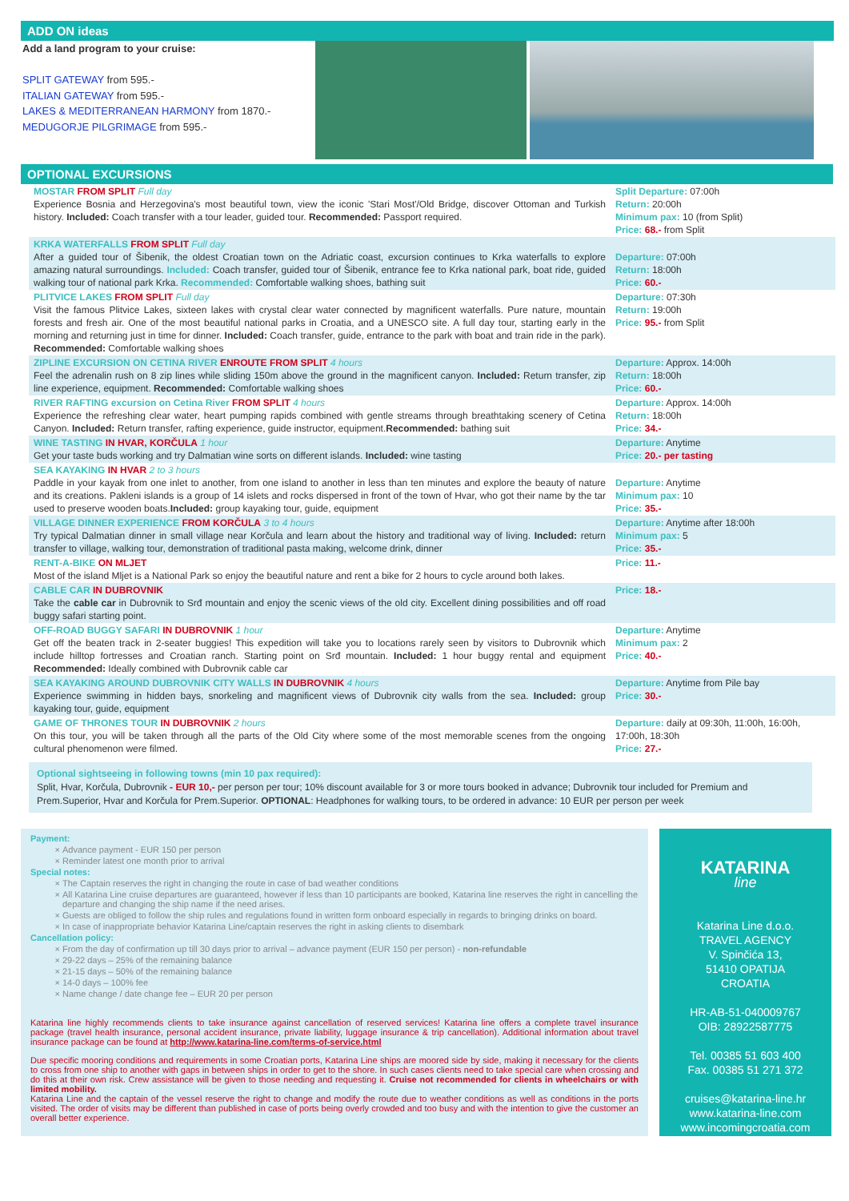ADD ON ideas
Add a land program to your cruise:
SPLIT GATEWAY from 595.-
ITALIAN GATEWAY from 595.-
LAKES & MEDITERRANEAN HARMONY from 1870.-
MEDUGORJE PILGRIMAGE from 595.-
OPTIONAL EXCURSIONS
| MOSTAR FROM SPLIT Full day Experience Bosnia and Herzegovina's most beautiful town, view the iconic 'Stari Most'/Old Bridge, discover Ottoman and Turkish history. Included: Coach transfer with a tour leader, guided tour. Recommended: Passport required. | Split Departure: 07:00h Return: 20:00h Minimum pax: 10 (from Split) Price: 68.- from Split |
| KRKA WATERFALLS FROM SPLIT Full day After a guided tour of Šibenik, the oldest Croatian town on the Adriatic coast, excursion continues to Krka waterfalls to explore amazing natural surroundings. Included: Coach transfer, guided tour of Šibenik, entrance fee to Krka national park, boat ride, guided walking tour of national park Krka. Recommended: Comfortable walking shoes, bathing suit | Departure: 07:00h Return: 18:00h Price: 60.- |
| PLITVICE LAKES FROM SPLIT Full day Visit the famous Plitvice Lakes, sixteen lakes with crystal clear water connected by magnificent waterfalls. Pure nature, mountain forests and fresh air. One of the most beautiful national parks in Croatia, and a UNESCO site. A full day tour, starting early in the morning and returning just in time for dinner. Included: Coach transfer, guide, entrance to the park with boat and train ride in the park). Recommended: Comfortable walking shoes | Departure: 07:30h Return: 19:00h Price: 95.- from Split |
| ZIPLINE EXCURSION ON CETINA RIVER ENROUTE FROM SPLIT 4 hours Feel the adrenalin rush on 8 zip lines while sliding 150m above the ground in the magnificent canyon. Included: Return transfer, zip line experience, equipment. Recommended: Comfortable walking shoes | Departure: Approx. 14:00h Return: 18:00h Price: 60.- |
| RIVER RAFTING excursion on Cetina River FROM SPLIT 4 hours Experience the refreshing clear water, heart pumping rapids combined with gentle streams through breathtaking scenery of Cetina Canyon. Included: Return transfer, rafting experience, guide instructor, equipment. Recommended: bathing suit | Departure: Approx. 14:00h Return: 18:00h Price: 34.- |
| WINE TASTING IN HVAR, KORČULA 1 hour Get your taste buds working and try Dalmatian wine sorts on different islands. Included: wine tasting | Departure: Anytime Price: 20.- per tasting |
| SEA KAYAKING IN HVAR 2 to 3 hours Paddle in your kayak from one inlet to another, from one island to another in less than ten minutes and explore the beauty of nature and its creations. Pakleni islands is a group of 14 islets and rocks dispersed in front of the town of Hvar, who got their name by the tar used to preserve wooden boats. Included: group kayaking tour, guide, equipment | Departure: Anytime Minimum pax: 10 Price: 35.- |
| VILLAGE DINNER EXPERIENCE FROM KORČULA 3 to 4 hours Try typical Dalmatian dinner in small village near Korčula and learn about the history and traditional way of living. Included: return transfer to village, walking tour, demonstration of traditional pasta making, welcome drink, dinner | Departure: Anytime after 18:00h Minimum pax: 5 Price: 35.- |
| RENT-A-BIKE ON MLJET Most of the island Mljet is a National Park so enjoy the beautiful nature and rent a bike for 2 hours to cycle around both lakes. | Price: 11.- |
| CABLE CAR IN DUBROVNIK Take the cable car in Dubrovnik to Srđ mountain and enjoy the scenic views of the old city. Excellent dining possibilities and off road buggy safari starting point. | Price: 18.- |
| OFF-ROAD BUGGY SAFARI IN DUBROVNIK 1 hour Get off the beaten track in 2-seater buggies! This expedition will take you to locations rarely seen by visitors to Dubrovnik which include hilltop fortresses and Croatian ranch. Starting point on Srđ mountain. Included: 1 hour buggy rental and equipment Recommended: Ideally combined with Dubrovnik cable car | Departure: Anytime Minimum pax: 2 Price: 40.- |
| SEA KAYAKING AROUND DUBROVNIK CITY WALLS IN DUBROVNIK 4 hours Experience swimming in hidden bays, snorkeling and magnificent views of Dubrovnik city walls from the sea. Included: group kayaking tour, guide, equipment | Departure: Anytime from Pile bay Price: 30.- |
| GAME OF THRONES TOUR IN DUBROVNIK 2 hours On this tour, you will be taken through all the parts of the Old City where some of the most memorable scenes from the ongoing cultural phenomenon were filmed. | Departure: daily at 09:30h, 11:00h, 16:00h, 17:00h, 18:30h Price: 27.- |
Optional sightseeing in following towns (min 10 pax required):
Split, Hvar, Korčula, Dubrovnik - EUR 10,- per person per tour; 10% discount available for 3 or more tours booked in advance; Dubrovnik tour included for Premium and Prem.Superior, Hvar and Korčula for Prem.Superior. OPTIONAL: Headphones for walking tours, to be ordered in advance: 10 EUR per person per week
Payment:
Advance payment - EUR 150 per person
Reminder latest one month prior to arrival
Special notes:
The Captain reserves the right in changing the route in case of bad weather conditions
All Katarina Line cruise departures are guaranteed, however if less than 10 participants are booked, Katarina line reserves the right in cancelling the departure and changing the ship name if the need arises.
Guests are obliged to follow the ship rules and regulations found in written form onboard especially in regards to bringing drinks on board.
In case of inappropriate behavior Katarina Line/captain reserves the right in asking clients to disembark
Cancellation policy:
From the day of confirmation up till 30 days prior to arrival – advance payment (EUR 150 per person) - non-refundable
29-22 days – 25% of the remaining balance
21-15 days – 50% of the remaining balance
14-0 days – 100% fee
Name change / date change fee – EUR 20 per person
Katarina line highly recommends clients to take insurance against cancellation of reserved services! Katarina line offers a complete travel insurance package (travel health insurance, personal accident insurance, private liability, luggage insurance & trip cancellation). Additional information about travel insurance package can be found at http://www.katarina-line.com/terms-of-service.html
Due specific mooring conditions and requirements in some Croatian ports, Katarina Line ships are moored side by side, making it necessary for the clients to cross from one ship to another with gaps in between ships in order to get to the shore. In such cases clients need to take special care when crossing and do this at their own risk. Crew assistance will be given to those needing and requesting it. Cruise not recommended for clients in wheelchairs or with limited mobility.
Katarina Line and the captain of the vessel reserve the right to change and modify the route due to weather conditions as well as conditions in the ports visited. The order of visits may be different than published in case of ports being overly crowded and too busy and with the intention to give the customer an overall better experience.
KATARINA
line
Katarina Line d.o.o.
TRAVEL AGENCY
V. Spinčića 13,
51410 OPATIJA
CROATIA
HR-AB-51-040009767
OIB: 28922587775
Tel. 00385 51 603 400
Fax. 00385 51 271 372
cruises@katarina-line.hr
www.katarina-line.com
www.incomingcroatia.com